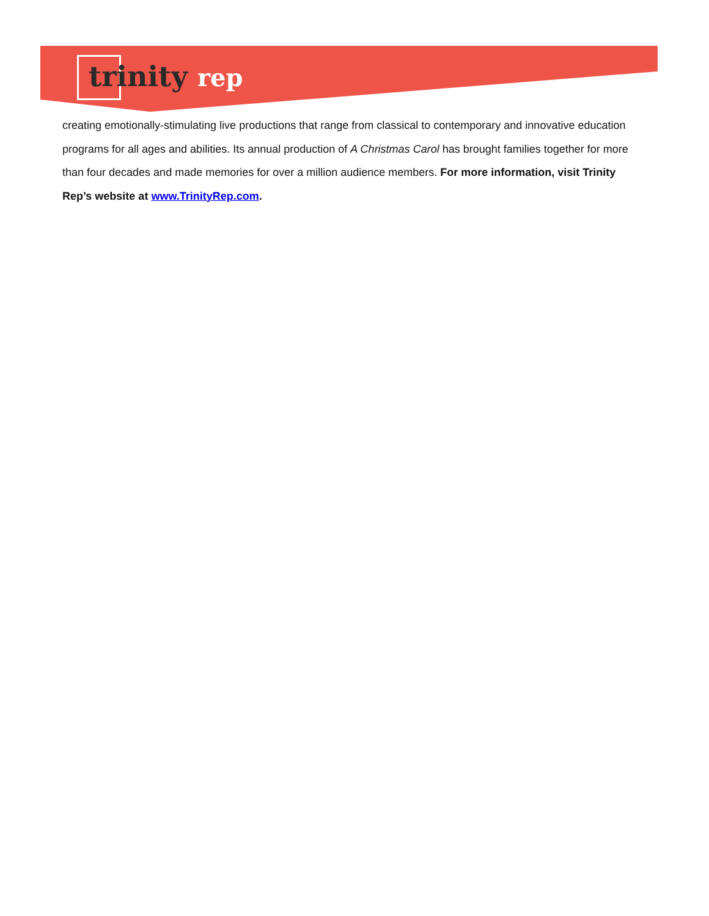trinity rep
creating emotionally-stimulating live productions that range from classical to contemporary and innovative education programs for all ages and abilities. Its annual production of A Christmas Carol has brought families together for more than four decades and made memories for over a million audience members. For more information, visit Trinity Rep’s website at www.TrinityRep.com.